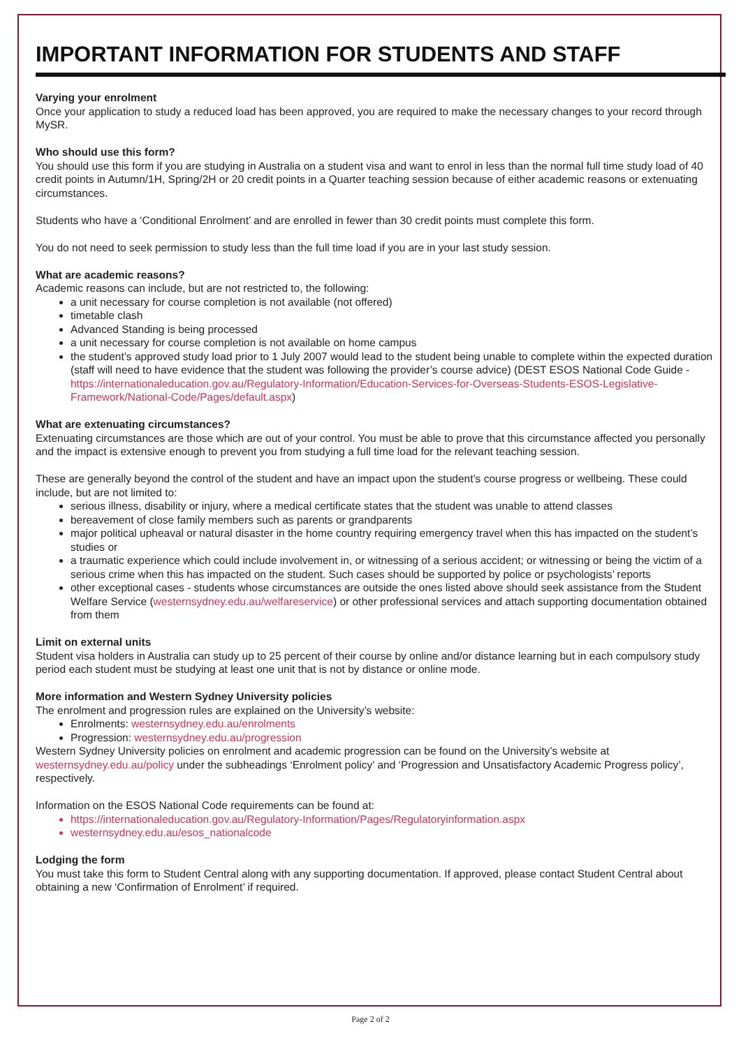IMPORTANT INFORMATION FOR STUDENTS AND STAFF
Varying your enrolment
Once your application to study a reduced load has been approved, you are required to make the necessary changes to your record through MySR.
Who should use this form?
You should use this form if you are studying in Australia on a student visa and want to enrol in less than the normal full time study load of 40 credit points in Autumn/1H, Spring/2H or 20 credit points in a Quarter teaching session because of either academic reasons or extenuating circumstances.
Students who have a ‘Conditional Enrolment’ and are enrolled in fewer than 30 credit points must complete this form.
You do not need to seek permission to study less than the full time load if you are in your last study session.
What are academic reasons?
Academic reasons can include, but are not restricted to, the following:
a unit necessary for course completion is not available (not offered)
timetable clash
Advanced Standing is being processed
a unit necessary for course completion is not available on home campus
the student’s approved study load prior to 1 July 2007 would lead to the student being unable to complete within the expected duration (staff will need to have evidence that the student was following the provider’s course advice) (DEST ESOS National Code Guide - https://internationaleducation.gov.au/Regulatory-Information/Education-Services-for-Overseas-Students-ESOS-Legislative-Framework/National-Code/Pages/default.aspx)
What are extenuating circumstances?
Extenuating circumstances are those which are out of your control. You must be able to prove that this circumstance affected you personally and the impact is extensive enough to prevent you from studying a full time load for the relevant teaching session.
These are generally beyond the control of the student and have an impact upon the student’s course progress or wellbeing. These could include, but are not limited to:
serious illness, disability or injury, where a medical certificate states that the student was unable to attend classes
bereavement of close family members such as parents or grandparents
major political upheaval or natural disaster in the home country requiring emergency travel when this has impacted on the student’s studies or
a traumatic experience which could include involvement in, or witnessing of a serious accident; or witnessing or being the victim of a serious crime when this has impacted on the student. Such cases should be supported by police or psychologists’ reports
other exceptional cases - students whose circumstances are outside the ones listed above should seek assistance from the Student Welfare Service (westernsydney.edu.au/welfareservice) or other professional services and attach supporting documentation obtained from them
Limit on external units
Student visa holders in Australia can study up to 25 percent of their course by online and/or distance learning but in each compulsory study period each student must be studying at least one unit that is not by distance or online mode.
More information and Western Sydney University policies
The enrolment and progression rules are explained on the University’s website:
Enrolments: westernsydney.edu.au/enrolments
Progression: westernsydney.edu.au/progression
Western Sydney University policies on enrolment and academic progression can be found on the University’s website at westernsydney.edu.au/policy under the subheadings ‘Enrolment policy’ and ‘Progression and Unsatisfactory Academic Progress policy’, respectively.
Information on the ESOS National Code requirements can be found at:
https://internationaleducation.gov.au/Regulatory-Information/Pages/Regulatoryinformation.aspx
westernsydney.edu.au/esos_nationalcode
Lodging the form
You must take this form to Student Central along with any supporting documentation. If approved, please contact Student Central about obtaining a new ‘Confirmation of Enrolment’ if required.
Page 2 of 2